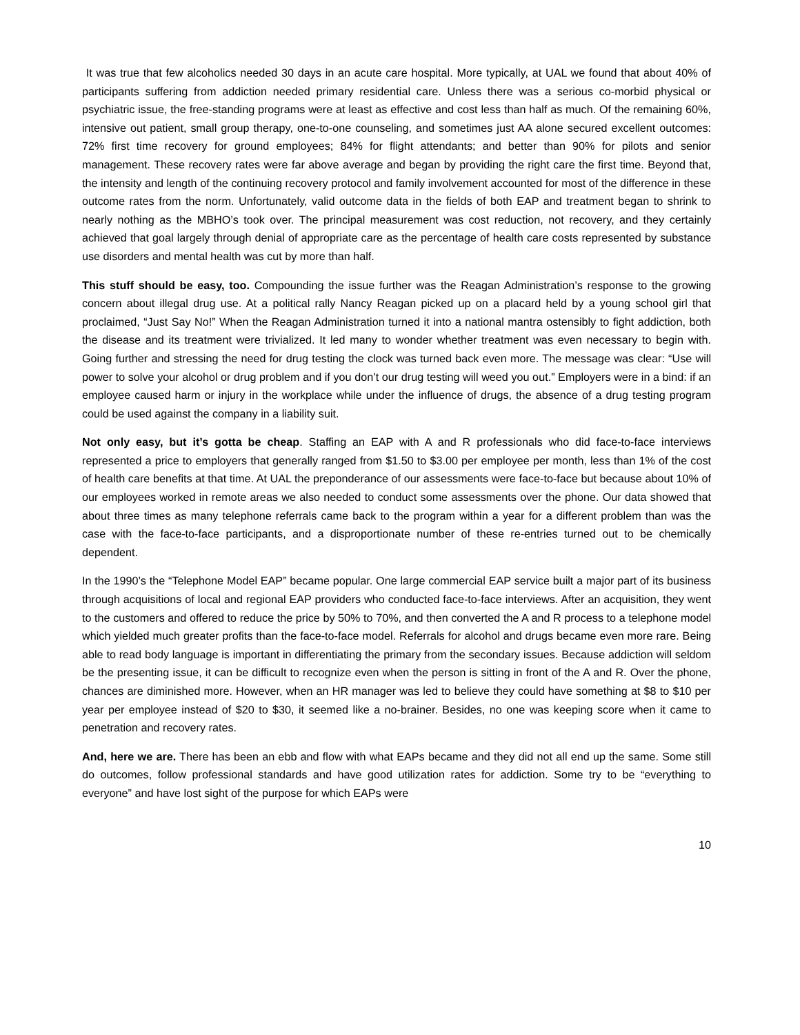It was true that few alcoholics needed 30 days in an acute care hospital. More typically, at UAL we found that about 40% of participants suffering from addiction needed primary residential care. Unless there was a serious co-morbid physical or psychiatric issue, the free-standing programs were at least as effective and cost less than half as much. Of the remaining 60%, intensive out patient, small group therapy, one-to-one counseling, and sometimes just AA alone secured excellent outcomes: 72% first time recovery for ground employees; 84% for flight attendants; and better than 90% for pilots and senior management. These recovery rates were far above average and began by providing the right care the first time. Beyond that, the intensity and length of the continuing recovery protocol and family involvement accounted for most of the difference in these outcome rates from the norm. Unfortunately, valid outcome data in the fields of both EAP and treatment began to shrink to nearly nothing as the MBHO’s took over. The principal measurement was cost reduction, not recovery, and they certainly achieved that goal largely through denial of appropriate care as the percentage of health care costs represented by substance use disorders and mental health was cut by more than half.
This stuff should be easy, too. Compounding the issue further was the Reagan Administration’s response to the growing concern about illegal drug use. At a political rally Nancy Reagan picked up on a placard held by a young school girl that proclaimed, “Just Say No!” When the Reagan Administration turned it into a national mantra ostensibly to fight addiction, both the disease and its treatment were trivialized. It led many to wonder whether treatment was even necessary to begin with. Going further and stressing the need for drug testing the clock was turned back even more. The message was clear: “Use will power to solve your alcohol or drug problem and if you don’t our drug testing will weed you out.” Employers were in a bind: if an employee caused harm or injury in the workplace while under the influence of drugs, the absence of a drug testing program could be used against the company in a liability suit.
Not only easy, but it’s gotta be cheap. Staffing an EAP with A and R professionals who did face-to-face interviews represented a price to employers that generally ranged from $1.50 to $3.00 per employee per month, less than 1% of the cost of health care benefits at that time. At UAL the preponderance of our assessments were face-to-face but because about 10% of our employees worked in remote areas we also needed to conduct some assessments over the phone. Our data showed that about three times as many telephone referrals came back to the program within a year for a different problem than was the case with the face-to-face participants, and a disproportionate number of these re-entries turned out to be chemically dependent.
In the 1990’s the “Telephone Model EAP” became popular. One large commercial EAP service built a major part of its business through acquisitions of local and regional EAP providers who conducted face-to-face interviews. After an acquisition, they went to the customers and offered to reduce the price by 50% to 70%, and then converted the A and R process to a telephone model which yielded much greater profits than the face-to-face model. Referrals for alcohol and drugs became even more rare. Being able to read body language is important in differentiating the primary from the secondary issues. Because addiction will seldom be the presenting issue, it can be difficult to recognize even when the person is sitting in front of the A and R. Over the phone, chances are diminished more. However, when an HR manager was led to believe they could have something at $8 to $10 per year per employee instead of $20 to $30, it seemed like a no-brainer. Besides, no one was keeping score when it came to penetration and recovery rates.
And, here we are. There has been an ebb and flow with what EAPs became and they did not all end up the same. Some still do outcomes, follow professional standards and have good utilization rates for addiction. Some try to be “everything to everyone” and have lost sight of the purpose for which EAPs were
10